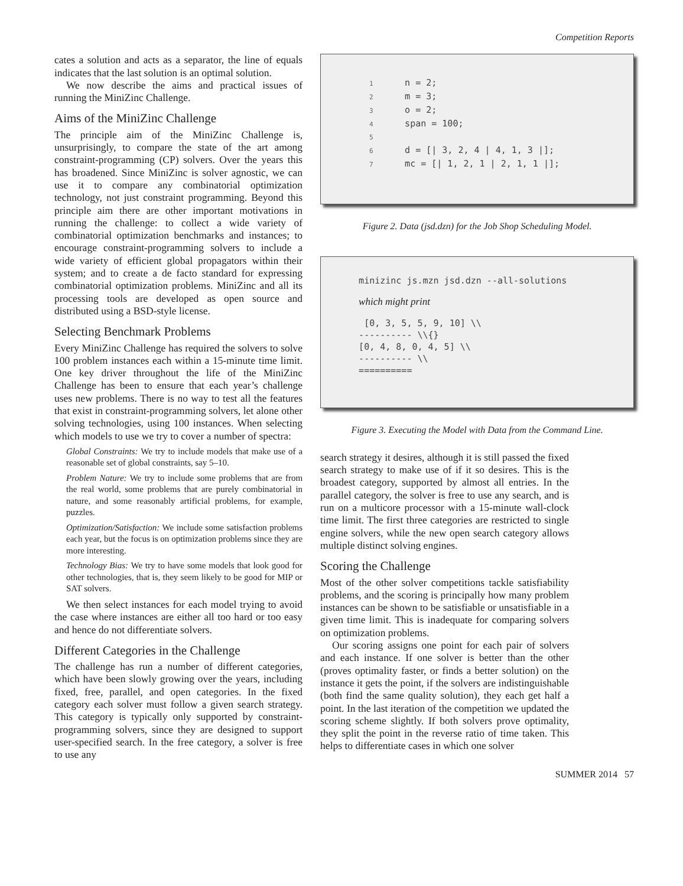Competition Reports
cates a solution and acts as a separator, the line of equals indicates that the last solution is an optimal solution.
We now describe the aims and practical issues of running the MiniZinc Challenge.
Aims of the MiniZinc Challenge
The principle aim of the MiniZinc Challenge is, unsurprisingly, to compare the state of the art among constraint-programming (CP) solvers. Over the years this has broadened. Since MiniZinc is solver agnostic, we can use it to compare any combinatorial optimization technology, not just constraint programming. Beyond this principle aim there are other important motivations in running the challenge: to collect a wide variety of combinatorial optimization benchmarks and instances; to encourage constraint-programming solvers to include a wide variety of efficient global propagators within their system; and to create a de facto standard for expressing combinatorial optimization problems. MiniZinc and all its processing tools are developed as open source and distributed using a BSD-style license.
Selecting Benchmark Problems
Every MiniZinc Challenge has required the solvers to solve 100 problem instances each within a 15-minute time limit. One key driver throughout the life of the MiniZinc Challenge has been to ensure that each year’s challenge uses new problems. There is no way to test all the features that exist in constraint-programming solvers, let alone other solving technologies, using 100 instances. When selecting which models to use we try to cover a number of spectra:
Global Constraints: We try to include models that make use of a reasonable set of global constraints, say 5–10.
Problem Nature: We try to include some problems that are from the real world, some problems that are purely combinatorial in nature, and some reasonably artificial problems, for example, puzzles.
Optimization/Satisfaction: We include some satisfaction problems each year, but the focus is on optimization problems since they are more interesting.
Technology Bias: We try to have some models that look good for other technologies, that is, they seem likely to be good for MIP or SAT solvers.
We then select instances for each model trying to avoid the case where instances are either all too hard or too easy and hence do not differentiate solvers.
Different Categories in the Challenge
The challenge has run a number of different categories, which have been slowly growing over the years, including fixed, free, parallel, and open categories. In the fixed category each solver must follow a given search strategy. This category is typically only supported by constraint-programming solvers, since they are designed to support user-specified search. In the free category, a solver is free to use any
1 n = 2;
2 m = 3;
3 o = 2;
4 span = 100;
5
6 d = [| 3, 2, 4 | 4, 1, 3 |];
7 mc = [| 1, 2, 1 | 2, 1, 1 |];
Figure 2. Data (jsd.dzn) for the Job Shop Scheduling Model.
minizinc js.mzn jsd.dzn --all-solutions
which might print
[0, 3, 5, 5, 9, 10] \\
---------- \\{}
[0, 4, 8, 0, 4, 5] \\
---------- \\
==========
Figure 3. Executing the Model with Data from the Command Line.
search strategy it desires, although it is still passed the fixed search strategy to make use of if it so desires. This is the broadest category, supported by almost all entries. In the parallel category, the solver is free to use any search, and is run on a multicore processor with a 15-minute wall-clock time limit. The first three categories are restricted to single engine solvers, while the new open search category allows multiple distinct solving engines.
Scoring the Challenge
Most of the other solver competitions tackle satisfiability problems, and the scoring is principally how many problem instances can be shown to be satisfiable or unsatisfiable in a given time limit. This is inadequate for comparing solvers on optimization problems.
Our scoring assigns one point for each pair of solvers and each instance. If one solver is better than the other (proves optimality faster, or finds a better solution) on the instance it gets the point, if the solvers are indistinguishable (both find the same quality solution), they each get half a point. In the last iteration of the competition we updated the scoring scheme slightly. If both solvers prove optimality, they split the point in the reverse ratio of time taken. This helps to differentiate cases in which one solver
SUMMER 2014 57